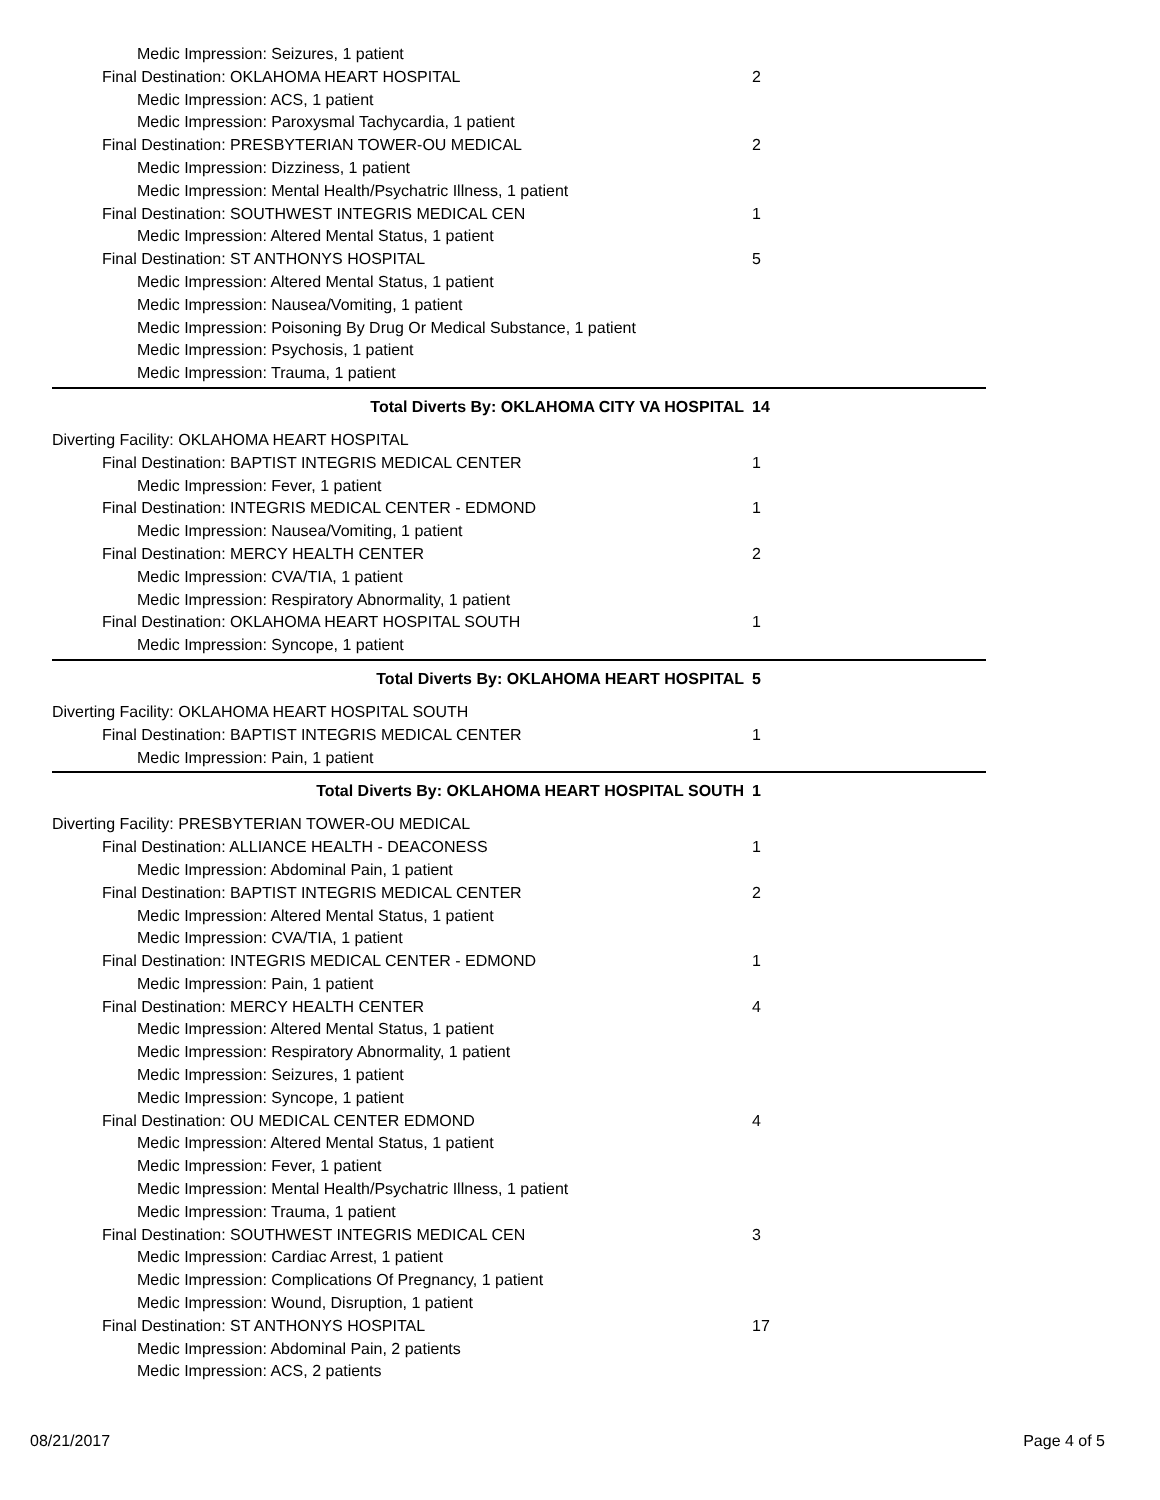| Medic Impression: Seizures, 1 patient | |
| Final Destination: OKLAHOMA HEART HOSPITAL | 2 |
| Medic Impression: ACS, 1 patient | |
| Medic Impression: Paroxysmal Tachycardia, 1 patient | |
| Final Destination: PRESBYTERIAN TOWER-OU MEDICAL | 2 |
| Medic Impression: Dizziness, 1 patient | |
| Medic Impression: Mental Health/Psychatric Illness, 1 patient | |
| Final Destination: SOUTHWEST INTEGRIS MEDICAL CEN | 1 |
| Medic Impression: Altered Mental Status, 1 patient | |
| Final Destination: ST ANTHONYS HOSPITAL | 5 |
| Medic Impression: Altered Mental Status, 1 patient | |
| Medic Impression: Nausea/Vomiting, 1 patient | |
| Medic Impression: Poisoning By Drug Or Medical Substance, 1 patient | |
| Medic Impression: Psychosis, 1 patient | |
| Medic Impression: Trauma, 1 patient | |
| Total Diverts By: OKLAHOMA CITY VA HOSPITAL | 14 |
| Diverting Facility: OKLAHOMA HEART HOSPITAL | |
| Final Destination: BAPTIST INTEGRIS MEDICAL CENTER | 1 |
| Medic Impression: Fever, 1 patient | |
| Final Destination: INTEGRIS MEDICAL CENTER - EDMOND | 1 |
| Medic Impression: Nausea/Vomiting, 1 patient | |
| Final Destination: MERCY HEALTH CENTER | 2 |
| Medic Impression: CVA/TIA, 1 patient | |
| Medic Impression: Respiratory Abnormality, 1 patient | |
| Final Destination: OKLAHOMA HEART HOSPITAL SOUTH | 1 |
| Medic Impression: Syncope, 1 patient | |
| Total Diverts By: OKLAHOMA HEART HOSPITAL | 5 |
| Diverting Facility: OKLAHOMA HEART HOSPITAL SOUTH | |
| Final Destination: BAPTIST INTEGRIS MEDICAL CENTER | 1 |
| Medic Impression: Pain, 1 patient | |
| Total Diverts By: OKLAHOMA HEART HOSPITAL SOUTH | 1 |
| Diverting Facility: PRESBYTERIAN TOWER-OU MEDICAL | |
| Final Destination: ALLIANCE HEALTH - DEACONESS | 1 |
| Medic Impression: Abdominal Pain, 1 patient | |
| Final Destination: BAPTIST INTEGRIS MEDICAL CENTER | 2 |
| Medic Impression: Altered Mental Status, 1 patient | |
| Medic Impression: CVA/TIA, 1 patient | |
| Final Destination: INTEGRIS MEDICAL CENTER - EDMOND | 1 |
| Medic Impression: Pain, 1 patient | |
| Final Destination: MERCY HEALTH CENTER | 4 |
| Medic Impression: Altered Mental Status, 1 patient | |
| Medic Impression: Respiratory Abnormality, 1 patient | |
| Medic Impression: Seizures, 1 patient | |
| Medic Impression: Syncope, 1 patient | |
| Final Destination: OU MEDICAL CENTER EDMOND | 4 |
| Medic Impression: Altered Mental Status, 1 patient | |
| Medic Impression: Fever, 1 patient | |
| Medic Impression: Mental Health/Psychatric Illness, 1 patient | |
| Medic Impression: Trauma, 1 patient | |
| Final Destination: SOUTHWEST INTEGRIS MEDICAL CEN | 3 |
| Medic Impression: Cardiac Arrest, 1 patient | |
| Medic Impression: Complications Of Pregnancy, 1 patient | |
| Medic Impression: Wound, Disruption, 1 patient | |
| Final Destination: ST ANTHONYS HOSPITAL | 17 |
| Medic Impression: Abdominal Pain, 2 patients | |
| Medic Impression: ACS, 2 patients | |
08/21/2017 Page 4 of 5